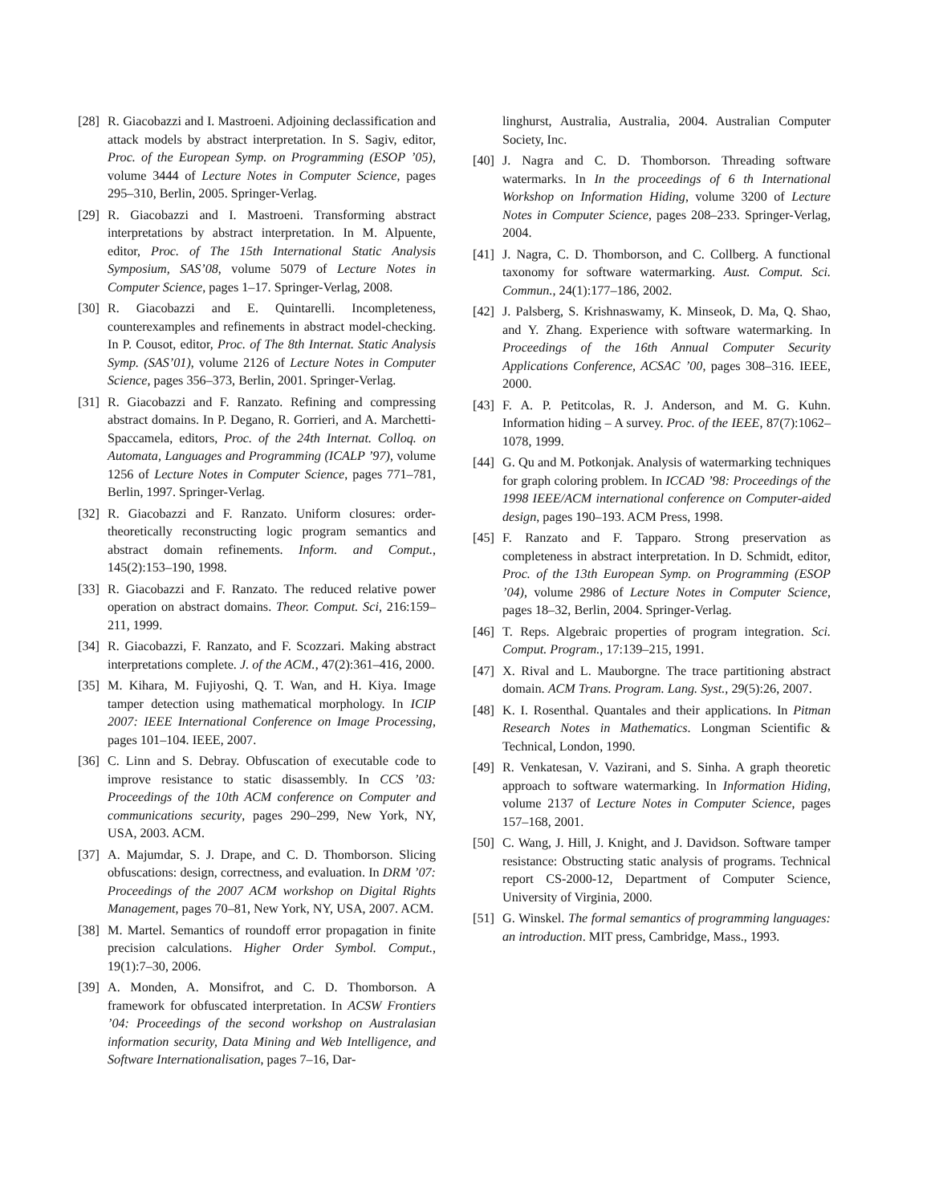[28] R. Giacobazzi and I. Mastroeni. Adjoining declassification and attack models by abstract interpretation. In S. Sagiv, editor, Proc. of the European Symp. on Programming (ESOP ’05), volume 3444 of Lecture Notes in Computer Science, pages 295–310, Berlin, 2005. Springer-Verlag.
[29] R. Giacobazzi and I. Mastroeni. Transforming abstract interpretations by abstract interpretation. In M. Alpuente, editor, Proc. of The 15th International Static Analysis Symposium, SAS’08, volume 5079 of Lecture Notes in Computer Science, pages 1–17. Springer-Verlag, 2008.
[30] R. Giacobazzi and E. Quintarelli. Incompleteness, counterexamples and refinements in abstract model-checking. In P. Cousot, editor, Proc. of The 8th Internat. Static Analysis Symp. (SAS’01), volume 2126 of Lecture Notes in Computer Science, pages 356–373, Berlin, 2001. Springer-Verlag.
[31] R. Giacobazzi and F. Ranzato. Refining and compressing abstract domains. In P. Degano, R. Gorrieri, and A. Marchetti-Spaccamela, editors, Proc. of the 24th Internat. Colloq. on Automata, Languages and Programming (ICALP ’97), volume 1256 of Lecture Notes in Computer Science, pages 771–781, Berlin, 1997. Springer-Verlag.
[32] R. Giacobazzi and F. Ranzato. Uniform closures: order-theoretically reconstructing logic program semantics and abstract domain refinements. Inform. and Comput., 145(2):153–190, 1998.
[33] R. Giacobazzi and F. Ranzato. The reduced relative power operation on abstract domains. Theor. Comput. Sci, 216:159–211, 1999.
[34] R. Giacobazzi, F. Ranzato, and F. Scozzari. Making abstract interpretations complete. J. of the ACM., 47(2):361–416, 2000.
[35] M. Kihara, M. Fujiyoshi, Q. T. Wan, and H. Kiya. Image tamper detection using mathematical morphology. In ICIP 2007: IEEE International Conference on Image Processing, pages 101–104. IEEE, 2007.
[36] C. Linn and S. Debray. Obfuscation of executable code to improve resistance to static disassembly. In CCS ’03: Proceedings of the 10th ACM conference on Computer and communications security, pages 290–299, New York, NY, USA, 2003. ACM.
[37] A. Majumdar, S. J. Drape, and C. D. Thomborson. Slicing obfuscations: design, correctness, and evaluation. In DRM ’07: Proceedings of the 2007 ACM workshop on Digital Rights Management, pages 70–81, New York, NY, USA, 2007. ACM.
[38] M. Martel. Semantics of roundoff error propagation in finite precision calculations. Higher Order Symbol. Comput., 19(1):7–30, 2006.
[39] A. Monden, A. Monsifrot, and C. D. Thomborson. A framework for obfuscated interpretation. In ACSW Frontiers ’04: Proceedings of the second workshop on Australasian information security, Data Mining and Web Intelligence, and Software Internationalisation, pages 7–16, Dar-
linghurst, Australia, Australia, 2004. Australian Computer Society, Inc.
[40] J. Nagra and C. D. Thomborson. Threading software watermarks. In In the proceedings of 6 th International Workshop on Information Hiding, volume 3200 of Lecture Notes in Computer Science, pages 208–233. Springer-Verlag, 2004.
[41] J. Nagra, C. D. Thomborson, and C. Collberg. A functional taxonomy for software watermarking. Aust. Comput. Sci. Commun., 24(1):177–186, 2002.
[42] J. Palsberg, S. Krishnaswamy, K. Minseok, D. Ma, Q. Shao, and Y. Zhang. Experience with software watermarking. In Proceedings of the 16th Annual Computer Security Applications Conference, ACSAC ’00, pages 308–316. IEEE, 2000.
[43] F. A. P. Petitcolas, R. J. Anderson, and M. G. Kuhn. Information hiding – A survey. Proc. of the IEEE, 87(7):1062–1078, 1999.
[44] G. Qu and M. Potkonjak. Analysis of watermarking techniques for graph coloring problem. In ICCAD ’98: Proceedings of the 1998 IEEE/ACM international conference on Computer-aided design, pages 190–193. ACM Press, 1998.
[45] F. Ranzato and F. Tapparo. Strong preservation as completeness in abstract interpretation. In D. Schmidt, editor, Proc. of the 13th European Symp. on Programming (ESOP ’04), volume 2986 of Lecture Notes in Computer Science, pages 18–32, Berlin, 2004. Springer-Verlag.
[46] T. Reps. Algebraic properties of program integration. Sci. Comput. Program., 17:139–215, 1991.
[47] X. Rival and L. Mauborgne. The trace partitioning abstract domain. ACM Trans. Program. Lang. Syst., 29(5):26, 2007.
[48] K. I. Rosenthal. Quantales and their applications. In Pitman Research Notes in Mathematics. Longman Scientific & Technical, London, 1990.
[49] R. Venkatesan, V. Vazirani, and S. Sinha. A graph theoretic approach to software watermarking. In Information Hiding, volume 2137 of Lecture Notes in Computer Science, pages 157–168, 2001.
[50] C. Wang, J. Hill, J. Knight, and J. Davidson. Software tamper resistance: Obstructing static analysis of programs. Technical report CS-2000-12, Department of Computer Science, University of Virginia, 2000.
[51] G. Winskel. The formal semantics of programming languages: an introduction. MIT press, Cambridge, Mass., 1993.